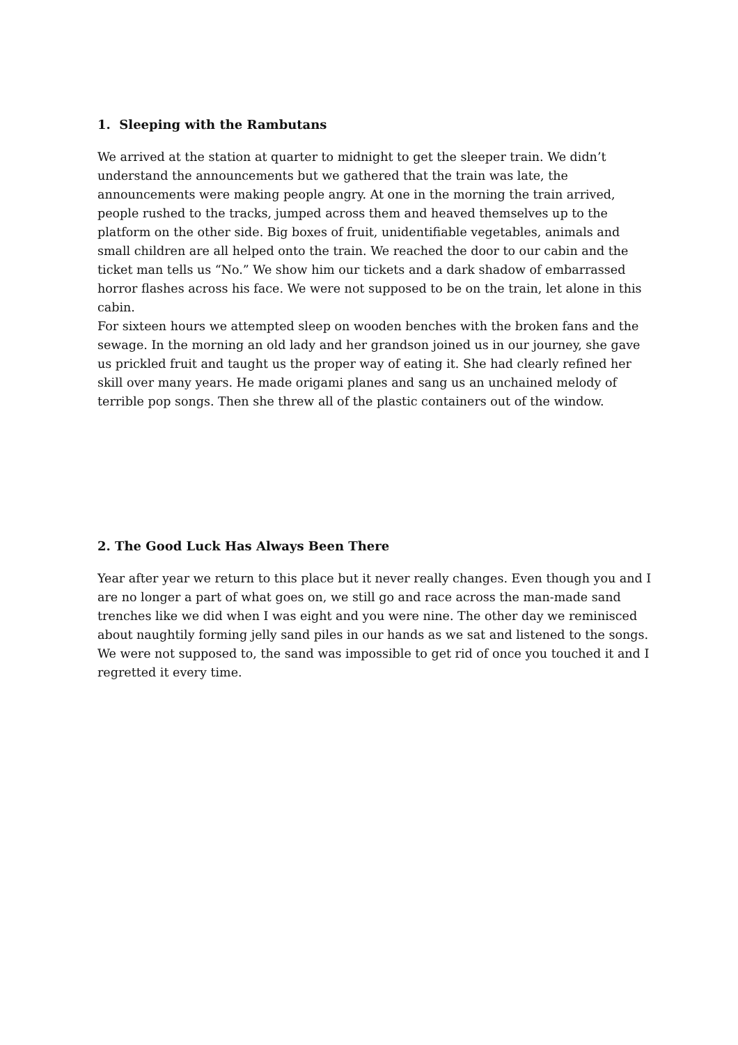1. Sleeping with the Rambutans
We arrived at the station at quarter to midnight to get the sleeper train. We didn’t understand the announcements but we gathered that the train was late, the announcements were making people angry. At one in the morning the train arrived, people rushed to the tracks, jumped across them and heaved themselves up to the platform on the other side. Big boxes of fruit, unidentifiable vegetables, animals and small children are all helped onto the train. We reached the door to our cabin and the ticket man tells us “No.” We show him our tickets and a dark shadow of embarrassed horror flashes across his face. We were not supposed to be on the train, let alone in this cabin.
For sixteen hours we attempted sleep on wooden benches with the broken fans and the sewage. In the morning an old lady and her grandson joined us in our journey, she gave us prickled fruit and taught us the proper way of eating it. She had clearly refined her skill over many years. He made origami planes and sang us an unchained melody of terrible pop songs. Then she threw all of the plastic containers out of the window.
2. The Good Luck Has Always Been There
Year after year we return to this place but it never really changes. Even though you and I are no longer a part of what goes on, we still go and race across the man-made sand trenches like we did when I was eight and you were nine. The other day we reminisced about naughtily forming jelly sand piles in our hands as we sat and listened to the songs. We were not supposed to, the sand was impossible to get rid of once you touched it and I regretted it every time.